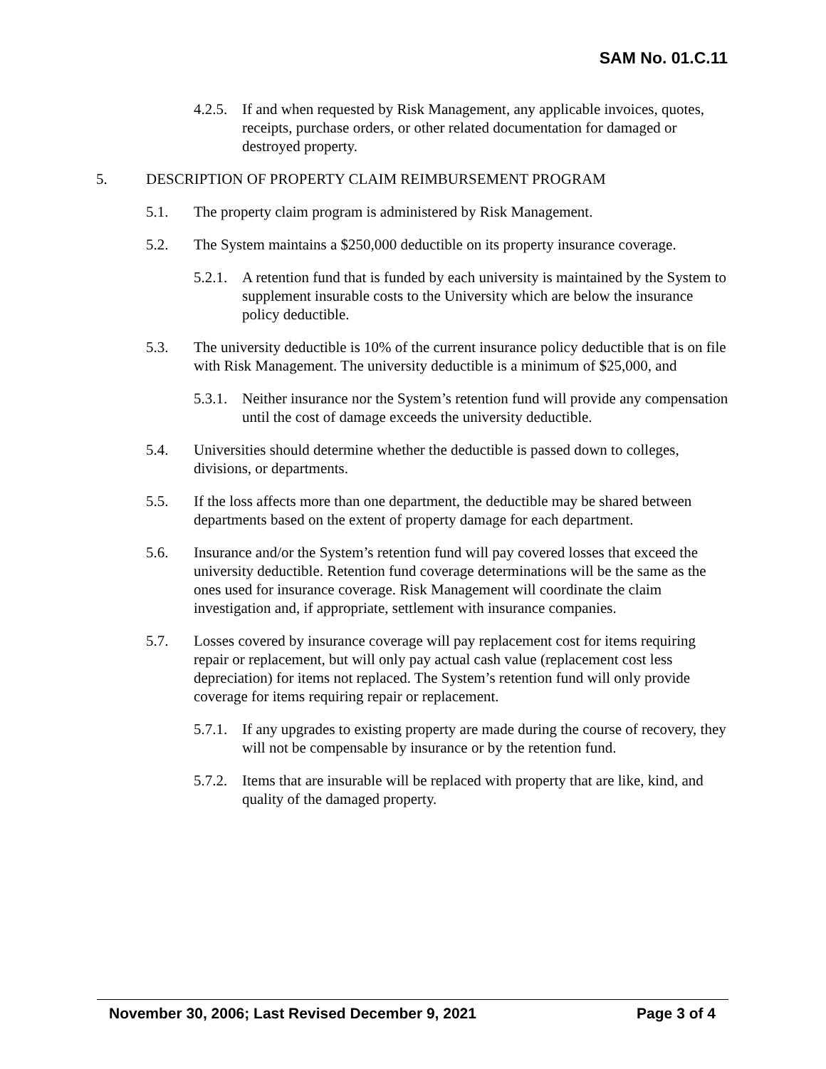SAM No. 01.C.11
4.2.5. If and when requested by Risk Management, any applicable invoices, quotes, receipts, purchase orders, or other related documentation for damaged or destroyed property.
5. DESCRIPTION OF PROPERTY CLAIM REIMBURSEMENT PROGRAM
5.1. The property claim program is administered by Risk Management.
5.2. The System maintains a $250,000 deductible on its property insurance coverage.
5.2.1. A retention fund that is funded by each university is maintained by the System to supplement insurable costs to the University which are below the insurance policy deductible.
5.3. The university deductible is 10% of the current insurance policy deductible that is on file with Risk Management. The university deductible is a minimum of $25,000, and
5.3.1. Neither insurance nor the System’s retention fund will provide any compensation until the cost of damage exceeds the university deductible.
5.4. Universities should determine whether the deductible is passed down to colleges, divisions, or departments.
5.5. If the loss affects more than one department, the deductible may be shared between departments based on the extent of property damage for each department.
5.6. Insurance and/or the System’s retention fund will pay covered losses that exceed the university deductible. Retention fund coverage determinations will be the same as the ones used for insurance coverage. Risk Management will coordinate the claim investigation and, if appropriate, settlement with insurance companies.
5.7. Losses covered by insurance coverage will pay replacement cost for items requiring repair or replacement, but will only pay actual cash value (replacement cost less depreciation) for items not replaced. The System’s retention fund will only provide coverage for items requiring repair or replacement.
5.7.1. If any upgrades to existing property are made during the course of recovery, they will not be compensable by insurance or by the retention fund.
5.7.2. Items that are insurable will be replaced with property that are like, kind, and quality of the damaged property.
November 30, 2006; Last Revised December 9, 2021 Page 3 of 4